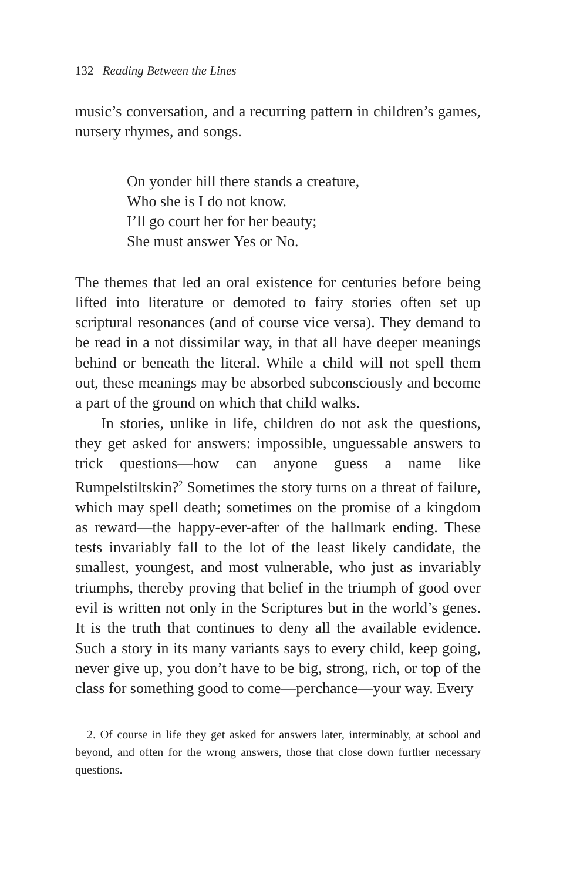132 Reading Between the Lines
music’s conversation, and a recurring pattern in children’s games, nursery rhymes, and songs.
On yonder hill there stands a creature,
Who she is I do not know.
I’ll go court her for her beauty;
She must answer Yes or No.
The themes that led an oral existence for centuries before being lifted into literature or demoted to fairy stories often set up scriptural resonances (and of course vice versa). They demand to be read in a not dissimilar way, in that all have deeper meanings behind or beneath the literal. While a child will not spell them out, these meanings may be absorbed subconsciously and become a part of the ground on which that child walks.
In stories, unlike in life, children do not ask the questions, they get asked for answers: impossible, unguessable answers to trick questions—how can anyone guess a name like Rumpelstiltskin?<sup>2</sup> Sometimes the story turns on a threat of failure, which may spell death; sometimes on the promise of a kingdom as reward—the happy-ever-after of the hallmark ending. These tests invariably fall to the lot of the least likely candidate, the smallest, youngest, and most vulnerable, who just as invariably triumphs, thereby proving that belief in the triumph of good over evil is written not only in the Scriptures but in the world’s genes. It is the truth that continues to deny all the available evidence. Such a story in its many variants says to every child, keep going, never give up, you don’t have to be big, strong, rich, or top of the class for something good to come—perchance—your way. Every
2. Of course in life they get asked for answers later, interminably, at school and beyond, and often for the wrong answers, those that close down further necessary questions.